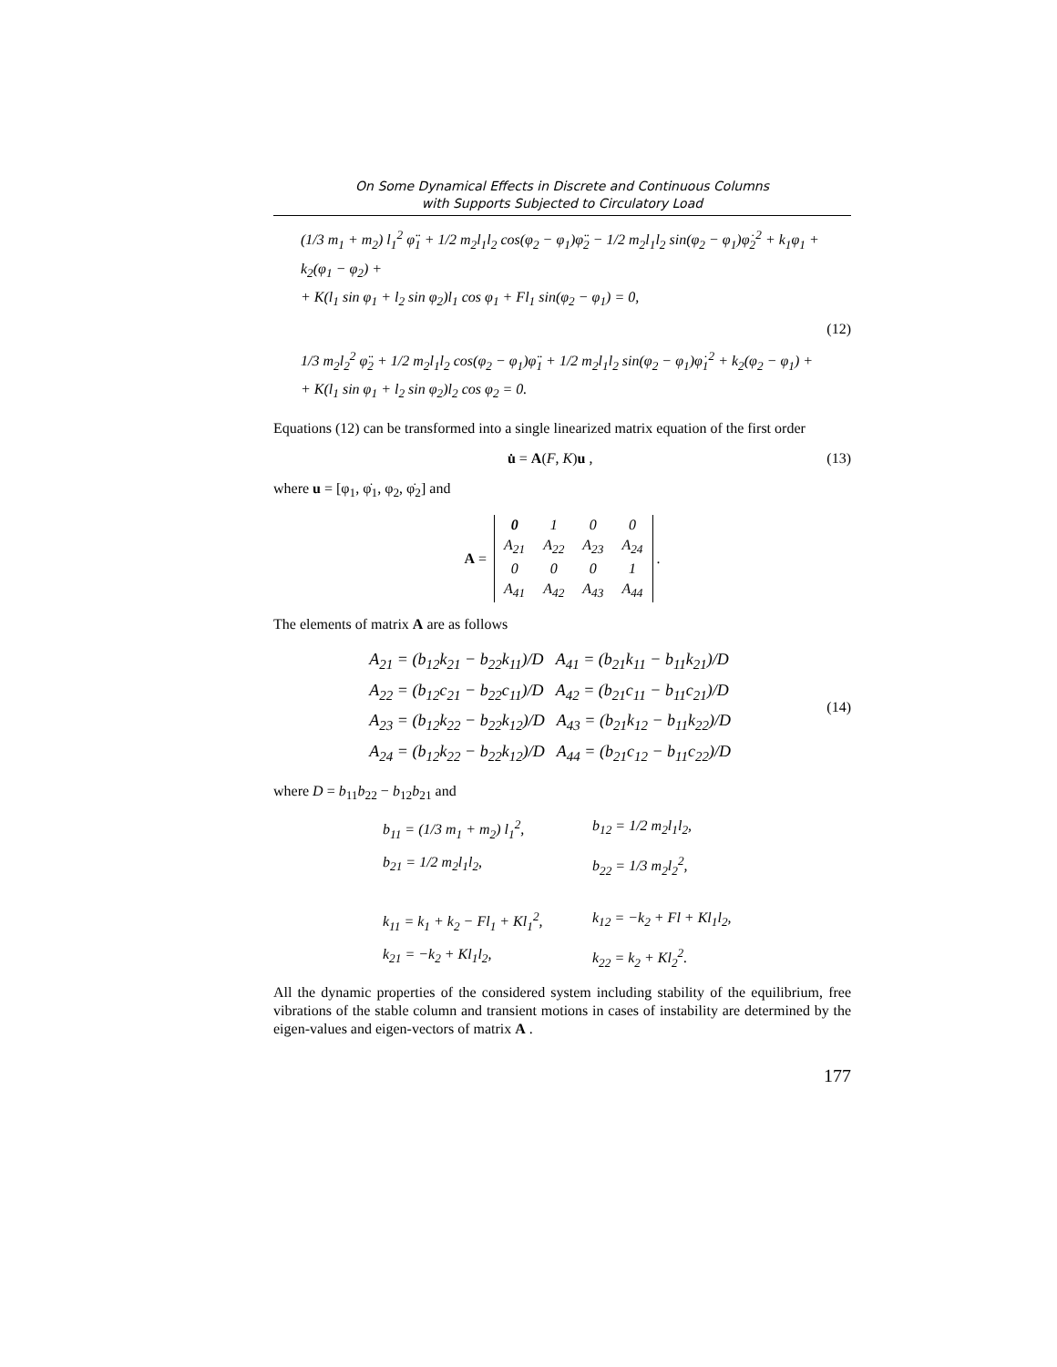On Some Dynamical Effects in Discrete and Continuous Columns
with Supports Subjected to Circulatory Load
(1/3 m<sub>1</sub> + m<sub>2</sub>) l<sub>1</sub><sup>2</sup> φ̈<sub>1</sub> + 1/2 m<sub>2</sub>l<sub>1</sub>l<sub>2</sub> cos(φ<sub>2</sub> − φ<sub>1</sub>)φ̈<sub>2</sub> − 1/2 m<sub>2</sub>l<sub>1</sub>l<sub>2</sub> sin(φ<sub>2</sub> − φ<sub>1</sub>)φ̇<sub>2</sub><sup>2</sup> + k<sub>1</sub>φ<sub>1</sub> + k<sub>2</sub>(φ<sub>1</sub> − φ<sub>2</sub>) +
+ K(l<sub>1</sub> sin φ<sub>1</sub> + l<sub>2</sub> sin φ<sub>2</sub>)l<sub>1</sub> cos φ<sub>1</sub> + Fl<sub>1</sub> sin(φ<sub>2</sub> − φ<sub>1</sub>) = 0,
(12)
1/3 m<sub>2</sub>l<sub>2</sub><sup>2</sup> φ̈<sub>2</sub> + 1/2 m<sub>2</sub>l<sub>1</sub>l<sub>2</sub> cos(φ<sub>2</sub> − φ<sub>1</sub>)φ̈<sub>1</sub> + 1/2 m<sub>2</sub>l<sub>1</sub>l<sub>2</sub> sin(φ<sub>2</sub> − φ<sub>1</sub>)φ̇<sub>1</sub><sup>2</sup> + k<sub>2</sub>(φ<sub>2</sub> − φ<sub>1</sub>) +
+ K(l<sub>1</sub> sin φ<sub>1</sub> + l<sub>2</sub> sin φ<sub>2</sub>)l<sub>2</sub> cos φ<sub>2</sub> = 0.
Equations (12) can be transformed into a single linearized matrix equation of the first order
u̇ = A(F, K)u , (13)
where u = [φ<sub>1</sub>, φ̇<sub>1</sub>, φ<sub>2</sub>, φ̇<sub>2</sub>] and
A =
| 0 | 1 | 0 | 0 |
| A<sub>21</sub> | A<sub>22</sub> | A<sub>23</sub> | A<sub>24</sub> |
| 0 | 0 | 0 | 1 |
| A<sub>41</sub> | A<sub>42</sub> | A<sub>43</sub> | A<sub>44</sub> |
.
The elements of matrix A are as follows
A<sub>21</sub> = (b<sub>12</sub>k<sub>21</sub> − b<sub>22</sub>k<sub>11</sub>)/D A<sub>41</sub> = (b<sub>21</sub>k<sub>11</sub> − b<sub>11</sub>k<sub>21</sub>)/D
A<sub>22</sub> = (b<sub>12</sub>c<sub>21</sub> − b<sub>22</sub>c<sub>11</sub>)/D A<sub>42</sub> = (b<sub>21</sub>c<sub>11</sub> − b<sub>11</sub>c<sub>21</sub>)/D
A<sub>23</sub> = (b<sub>12</sub>k<sub>22</sub> − b<sub>22</sub>k<sub>12</sub>)/D A<sub>43</sub> = (b<sub>21</sub>k<sub>12</sub> − b<sub>11</sub>k<sub>22</sub>)/D
A<sub>24</sub> = (b<sub>12</sub>k<sub>22</sub> − b<sub>22</sub>k<sub>12</sub>)/D A<sub>44</sub> = (b<sub>21</sub>c<sub>12</sub> − b<sub>11</sub>c<sub>22</sub>)/D
(14)
where D = b<sub>11</sub>b<sub>22</sub> − b<sub>12</sub>b<sub>21</sub> and
b<sub>11</sub> = (1/3 m<sub>1</sub> + m<sub>2</sub>) l<sub>1</sub><sup>2</sup>, b<sub>12</sub> = 1/2 m<sub>2</sub>l<sub>1</sub>l<sub>2</sub>, b<sub>21</sub> = 1/2 m<sub>2</sub>l<sub>1</sub>l<sub>2</sub>, b<sub>22</sub> = 1/3 m<sub>2</sub>l<sub>2</sub><sup>2</sup>, k<sub>11</sub> = k<sub>1</sub> + k<sub>2</sub> − Fl<sub>1</sub> + Kl<sub>1</sub><sup>2</sup>, k<sub>12</sub> = −k<sub>2</sub> + Fl + Kl<sub>1</sub>l<sub>2</sub>, k<sub>21</sub> = −k<sub>2</sub> + Kl<sub>1</sub>l<sub>2</sub>, k<sub>22</sub> = k<sub>2</sub> + Kl<sub>2</sub><sup>2</sup>.
All the dynamic properties of the considered system including stability of the equilibrium, free vibrations of the stable column and transient motions in cases of instability are determined by the eigen-values and eigen-vectors of matrix A .
177